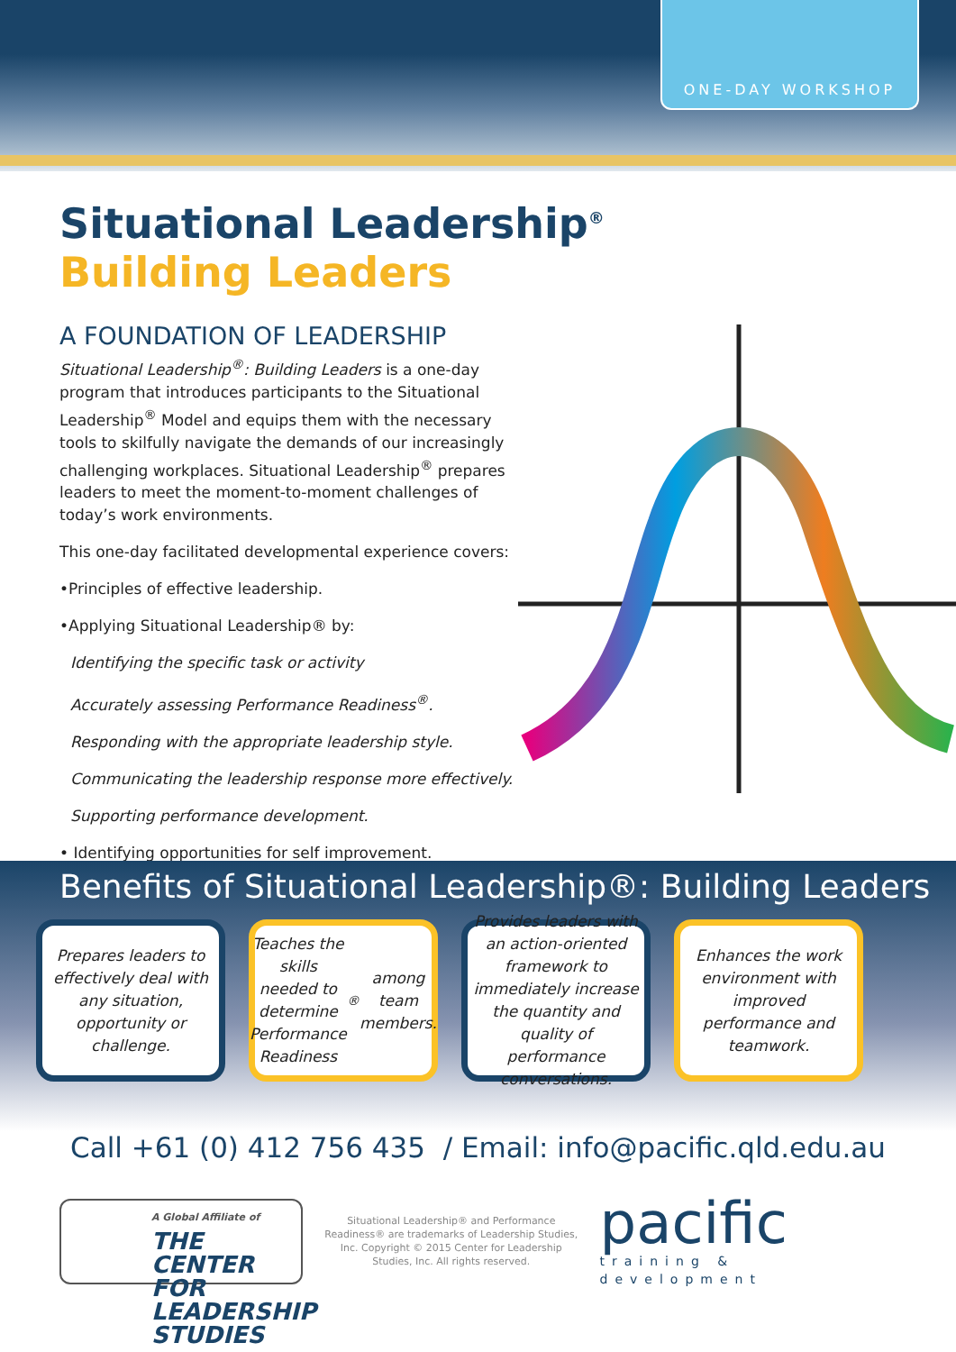ONE-DAY WORKSHOP
Situational Leadership<sup>®</sup>
Building Leaders
A FOUNDATION OF LEADERSHIP
Situational Leadership<sup>®</sup>: Building Leaders is a one-day program that introduces participants to the Situational Leadership<sup>®</sup> Model and equips them with the necessary tools to skilfully navigate the demands of our increasingly challenging workplaces. Situational Leadership<sup>®</sup> prepares leaders to meet the moment-to-moment challenges of today’s work environments.
This one-day facilitated developmental experience covers:
•Principles of effective leadership.
•Applying Situational Leadership® by:
Identifying the specific task or activity
Accurately assessing Performance Readiness<sup>®</sup>.
Responding with the appropriate leadership style.
Communicating the leadership response more effectively.
Supporting performance development.
• Identifying opportunities for self improvement.
Benefits of Situational Leadership®: Building Leaders
Prepares leaders to effectively deal with any situation, opportunity or challenge.
Teaches the skills needed to determine Performance Readiness<sup>®</sup> among team members.
Provides leaders with an action-oriented framework to immediately increase the quantity and quality of performance conversations.
Enhances the work environment with improved performance and teamwork.
Call +61 (0) 412 756 435 / Email: info@pacific.qld.edu.au
A Global Affiliate of
THE CENTER FOR LEADERSHIP STUDIES
Situational Leadership® and Performance Readiness® are trademarks of Leadership Studies, Inc. Copyright © 2015 Center for Leadership Studies, Inc. All rights reserved.
pacific
training & development